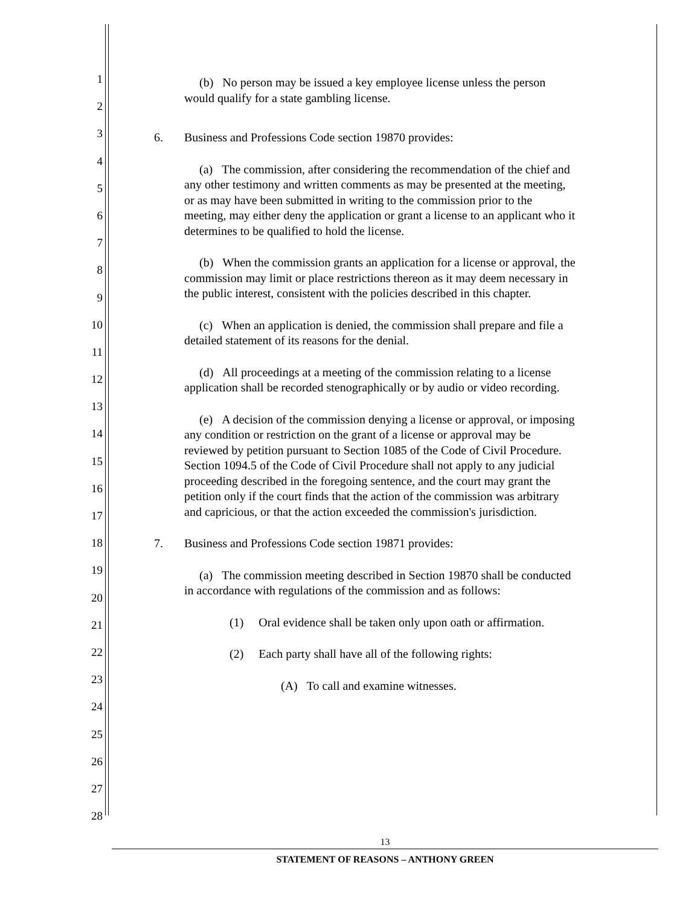1
2
3
4
5
6
7
8
9
10
11
12
13
14
15
16
17
18
19
20
21
22
23
24
25
26
27
28
(b) No person may be issued a key employee license unless the person would qualify for a state gambling license.
6. Business and Professions Code section 19870 provides:
(a) The commission, after considering the recommendation of the chief and any other testimony and written comments as may be presented at the meeting, or as may have been submitted in writing to the commission prior to the meeting, may either deny the application or grant a license to an applicant who it determines to be qualified to hold the license.
(b) When the commission grants an application for a license or approval, the commission may limit or place restrictions thereon as it may deem necessary in the public interest, consistent with the policies described in this chapter.
(c) When an application is denied, the commission shall prepare and file a detailed statement of its reasons for the denial.
(d) All proceedings at a meeting of the commission relating to a license application shall be recorded stenographically or by audio or video recording.
(e) A decision of the commission denying a license or approval, or imposing any condition or restriction on the grant of a license or approval may be reviewed by petition pursuant to Section 1085 of the Code of Civil Procedure. Section 1094.5 of the Code of Civil Procedure shall not apply to any judicial proceeding described in the foregoing sentence, and the court may grant the petition only if the court finds that the action of the commission was arbitrary and capricious, or that the action exceeded the commission's jurisdiction.
7. Business and Professions Code section 19871 provides:
(a) The commission meeting described in Section 19870 shall be conducted in accordance with regulations of the commission and as follows:
(1) Oral evidence shall be taken only upon oath or affirmation.
(2) Each party shall have all of the following rights:
(A) To call and examine witnesses.
13
STATEMENT OF REASONS – ANTHONY GREEN